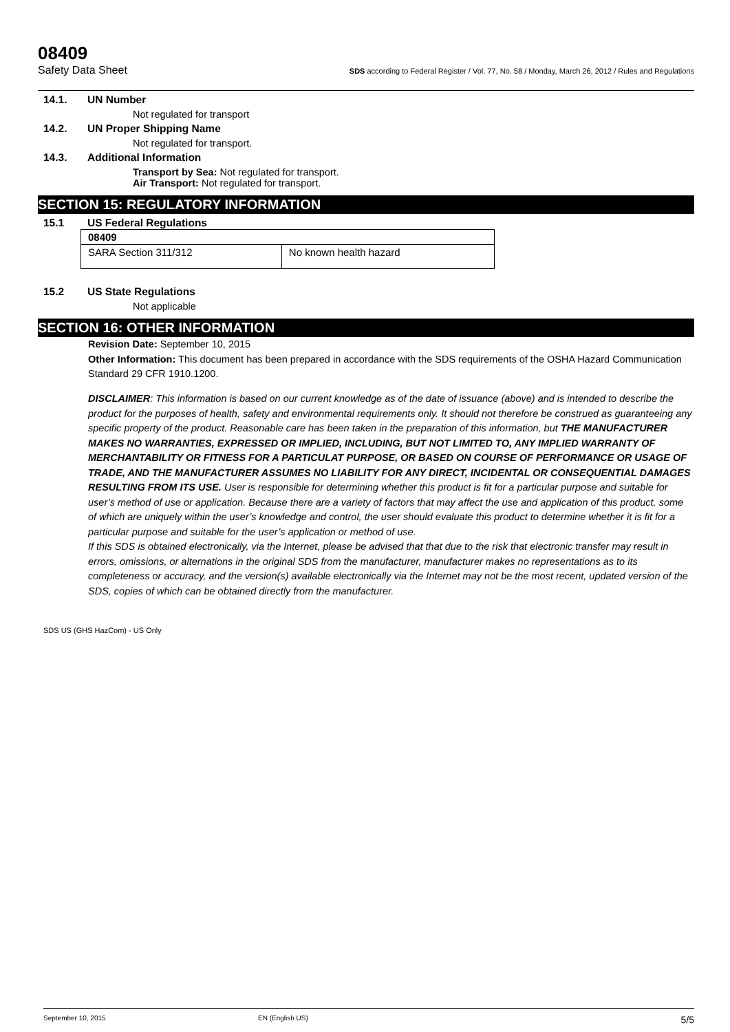08409
Safety Data Sheet SDS according to Federal Register / Vol. 77, No. 58 / Monday, March 26, 2012 / Rules and Regulations
14.1. UN Number
Not regulated for transport
14.2. UN Proper Shipping Name
Not regulated for transport.
14.3. Additional Information
Transport by Sea: Not regulated for transport.
Air Transport: Not regulated for transport.
SECTION 15: REGULATORY INFORMATION
15.1 US Federal Regulations
| 08409 | |
| SARA Section 311/312 | No known health hazard |
15.2 US State Regulations
Not applicable
SECTION 16: OTHER INFORMATION
Revision Date: September 10, 2015
Other Information: This document has been prepared in accordance with the SDS requirements of the OSHA Hazard Communication Standard 29 CFR 1910.1200.
DISCLAIMER: This information is based on our current knowledge as of the date of issuance (above) and is intended to describe the product for the purposes of health, safety and environmental requirements only. It should not therefore be construed as guaranteeing any specific property of the product. Reasonable care has been taken in the preparation of this information, but THE MANUFACTURER MAKES NO WARRANTIES, EXPRESSED OR IMPLIED, INCLUDING, BUT NOT LIMITED TO, ANY IMPLIED WARRANTY OF MERCHANTABILITY OR FITNESS FOR A PARTICULAT PURPOSE, OR BASED ON COURSE OF PERFORMANCE OR USAGE OF TRADE, AND THE MANUFACTURER ASSUMES NO LIABILITY FOR ANY DIRECT, INCIDENTAL OR CONSEQUENTIAL DAMAGES RESULTING FROM ITS USE. User is responsible for determining whether this product is fit for a particular purpose and suitable for user’s method of use or application. Because there are a variety of factors that may affect the use and application of this product, some of which are uniquely within the user’s knowledge and control, the user should evaluate this product to determine whether it is fit for a particular purpose and suitable for the user’s application or method of use.
If this SDS is obtained electronically, via the Internet, please be advised that that due to the risk that electronic transfer may result in errors, omissions, or alternations in the original SDS from the manufacturer, manufacturer makes no representations as to its completeness or accuracy, and the version(s) available electronically via the Internet may not be the most recent, updated version of the SDS, copies of which can be obtained directly from the manufacturer.
SDS US (GHS HazCom) - US Only
September 10, 2015 EN (English US) 5/5